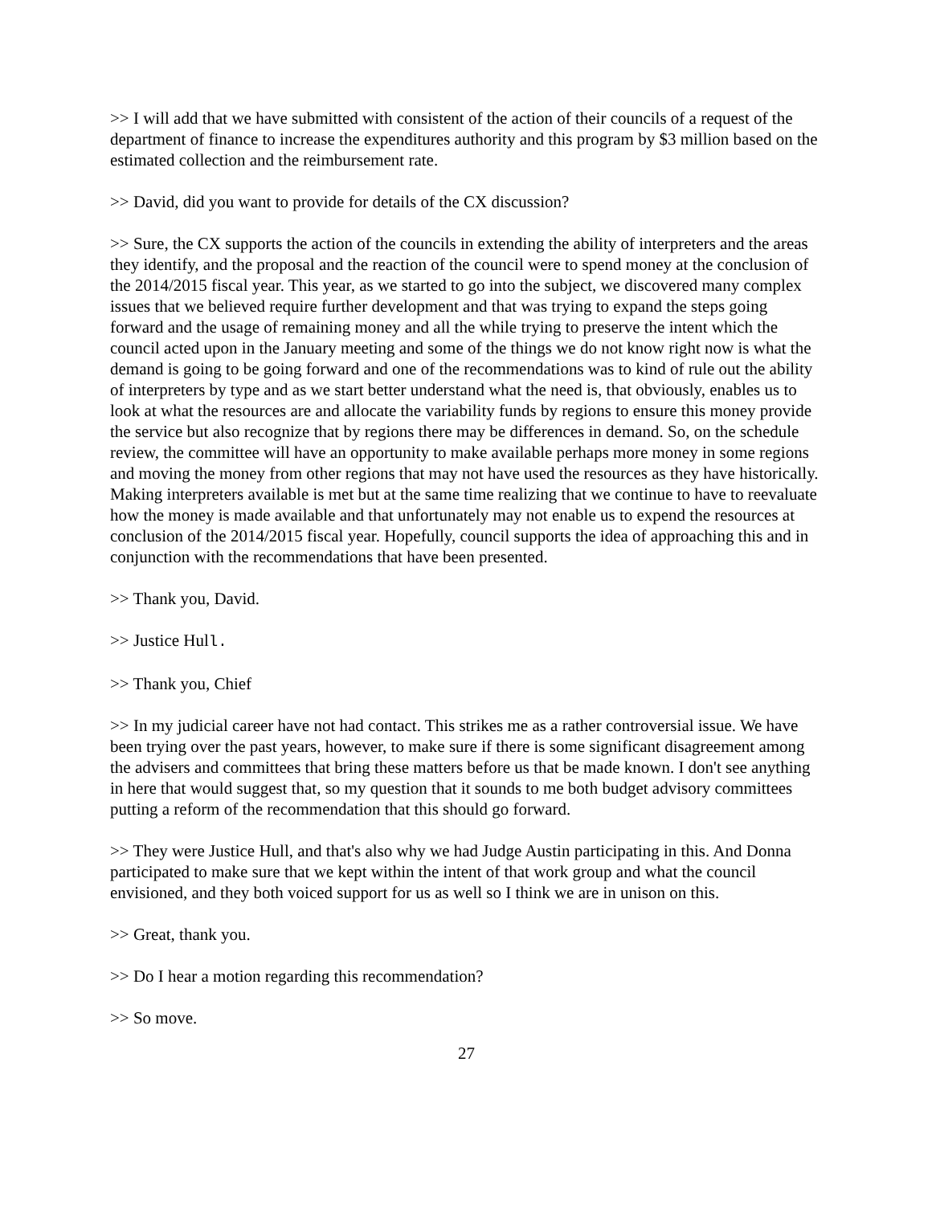>> I will add that we have submitted with consistent of the action of their councils of a request of the department of finance to increase the expenditures authority and this program by $3 million based on the estimated collection and the reimbursement rate.
>> David, did you want to provide for details of the CX discussion?
>> Sure, the CX supports the action of the councils in extending the ability of interpreters and the areas they identify, and the proposal and the reaction of the council were to spend money at the conclusion of the 2014/2015 fiscal year. This year, as we started to go into the subject, we discovered many complex issues that we believed require further development and that was trying to expand the steps going forward and the usage of remaining money and all the while trying to preserve the intent which the council acted upon in the January meeting and some of the things we do not know right now is what the demand is going to be going forward and one of the recommendations was to kind of rule out the ability of interpreters by type and as we start better understand what the need is, that obviously, enables us to look at what the resources are and allocate the variability funds by regions to ensure this money provide the service but also recognize that by regions there may be differences in demand. So, on the schedule review, the committee will have an opportunity to make available perhaps more money in some regions and moving the money from other regions that may not have used the resources as they have historically. Making interpreters available is met but at the same time realizing that we continue to have to reevaluate how the money is made available and that unfortunately may not enable us to expend the resources at conclusion of the 2014/2015 fiscal year. Hopefully, council supports the idea of approaching this and in conjunction with the recommendations that have been presented.
>> Thank you, David.
>> Justice Hull.
>> Thank you, Chief
>> In my judicial career have not had contact. This strikes me as a rather controversial issue. We have been trying over the past years, however, to make sure if there is some significant disagreement among the advisers and committees that bring these matters before us that be made known. I don't see anything in here that would suggest that, so my question that it sounds to me both budget advisory committees putting a reform of the recommendation that this should go forward.
>> They were Justice Hull, and that's also why we had Judge Austin participating in this. And Donna participated to make sure that we kept within the intent of that work group and what the council envisioned, and they both voiced support for us as well so I think we are in unison on this.
>> Great, thank you.
>> Do I hear a motion regarding this recommendation?
>> So move.
27